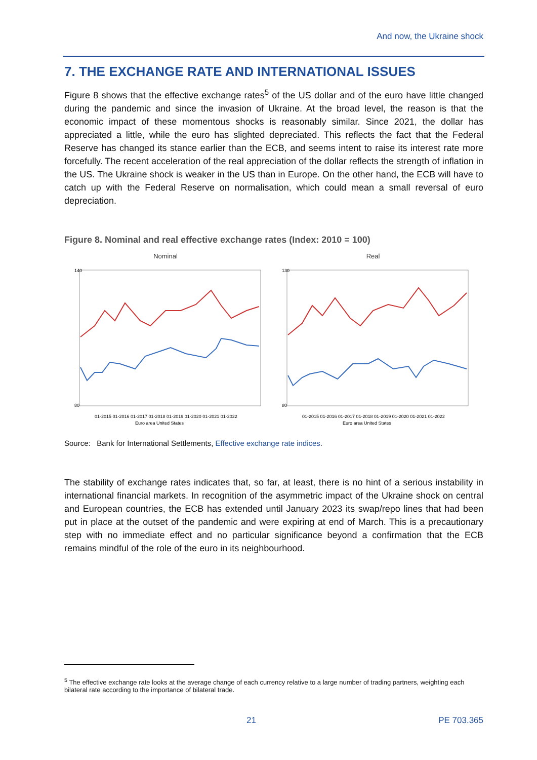And now, the Ukraine shock
7. THE EXCHANGE RATE AND INTERNATIONAL ISSUES
Figure 8 shows that the effective exchange rates<sup>5</sup> of the US dollar and of the euro have little changed during the pandemic and since the invasion of Ukraine. At the broad level, the reason is that the economic impact of these momentous shocks is reasonably similar. Since 2021, the dollar has appreciated a little, while the euro has slighted depreciated. This reflects the fact that the Federal Reserve has changed its stance earlier than the ECB, and seems intent to raise its interest rate more forcefully. The recent acceleration of the real appreciation of the dollar reflects the strength of inflation in the US. The Ukraine shock is weaker in the US than in Europe. On the other hand, the ECB will have to catch up with the Federal Reserve on normalisation, which could mean a small reversal of euro depreciation.
Figure 8. Nominal and real effective exchange rates (Index: 2010 = 100)
Nominal
140
80
01-2015 01-2016 01-2017 01-2018 01-2019 01-2020 01-2021 01-2022
Euro area United States
Real
130
80
01-2015 01-2016 01-2017 01-2018 01-2019 01-2020 01-2021 01-2022
Euro area United States
Source: Bank for International Settlements, Effective exchange rate indices.
The stability of exchange rates indicates that, so far, at least, there is no hint of a serious instability in international financial markets. In recognition of the asymmetric impact of the Ukraine shock on central and European countries, the ECB has extended until January 2023 its swap/repo lines that had been put in place at the outset of the pandemic and were expiring at end of March. This is a precautionary step with no immediate effect and no particular significance beyond a confirmation that the ECB remains mindful of the role of the euro in its neighbourhood.
<sup>5</sup> The effective exchange rate looks at the average change of each currency relative to a large number of trading partners, weighting each bilateral rate according to the importance of bilateral trade.
21 PE 703.365